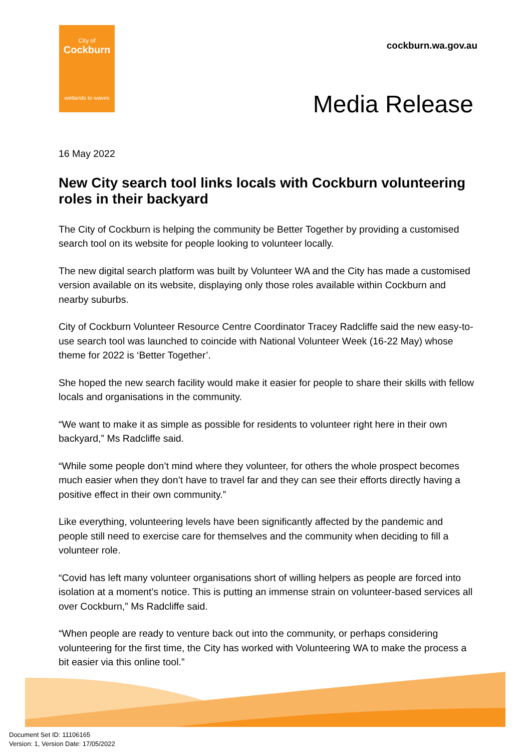City of
Cockburn
wetlands to waves
cockburn.wa.gov.au
Media Release
16 May 2022
New City search tool links locals with Cockburn volunteering roles in their backyard
The City of Cockburn is helping the community be Better Together by providing a customised search tool on its website for people looking to volunteer locally.
The new digital search platform was built by Volunteer WA and the City has made a customised version available on its website, displaying only those roles available within Cockburn and nearby suburbs.
City of Cockburn Volunteer Resource Centre Coordinator Tracey Radcliffe said the new easy-to-use search tool was launched to coincide with National Volunteer Week (16-22 May) whose theme for 2022 is ‘Better Together’.
She hoped the new search facility would make it easier for people to share their skills with fellow locals and organisations in the community.
“We want to make it as simple as possible for residents to volunteer right here in their own backyard,” Ms Radcliffe said.
“While some people don’t mind where they volunteer, for others the whole prospect becomes much easier when they don’t have to travel far and they can see their efforts directly having a positive effect in their own community.”
Like everything, volunteering levels have been significantly affected by the pandemic and people still need to exercise care for themselves and the community when deciding to fill a volunteer role.
“Covid has left many volunteer organisations short of willing helpers as people are forced into isolation at a moment’s notice. This is putting an immense strain on volunteer-based services all over Cockburn,” Ms Radcliffe said.
“When people are ready to venture back out into the community, or perhaps considering volunteering for the first time, the City has worked with Volunteering WA to make the process a bit easier via this online tool.”
Document Set ID: 11106165
Version: 1, Version Date: 17/05/2022